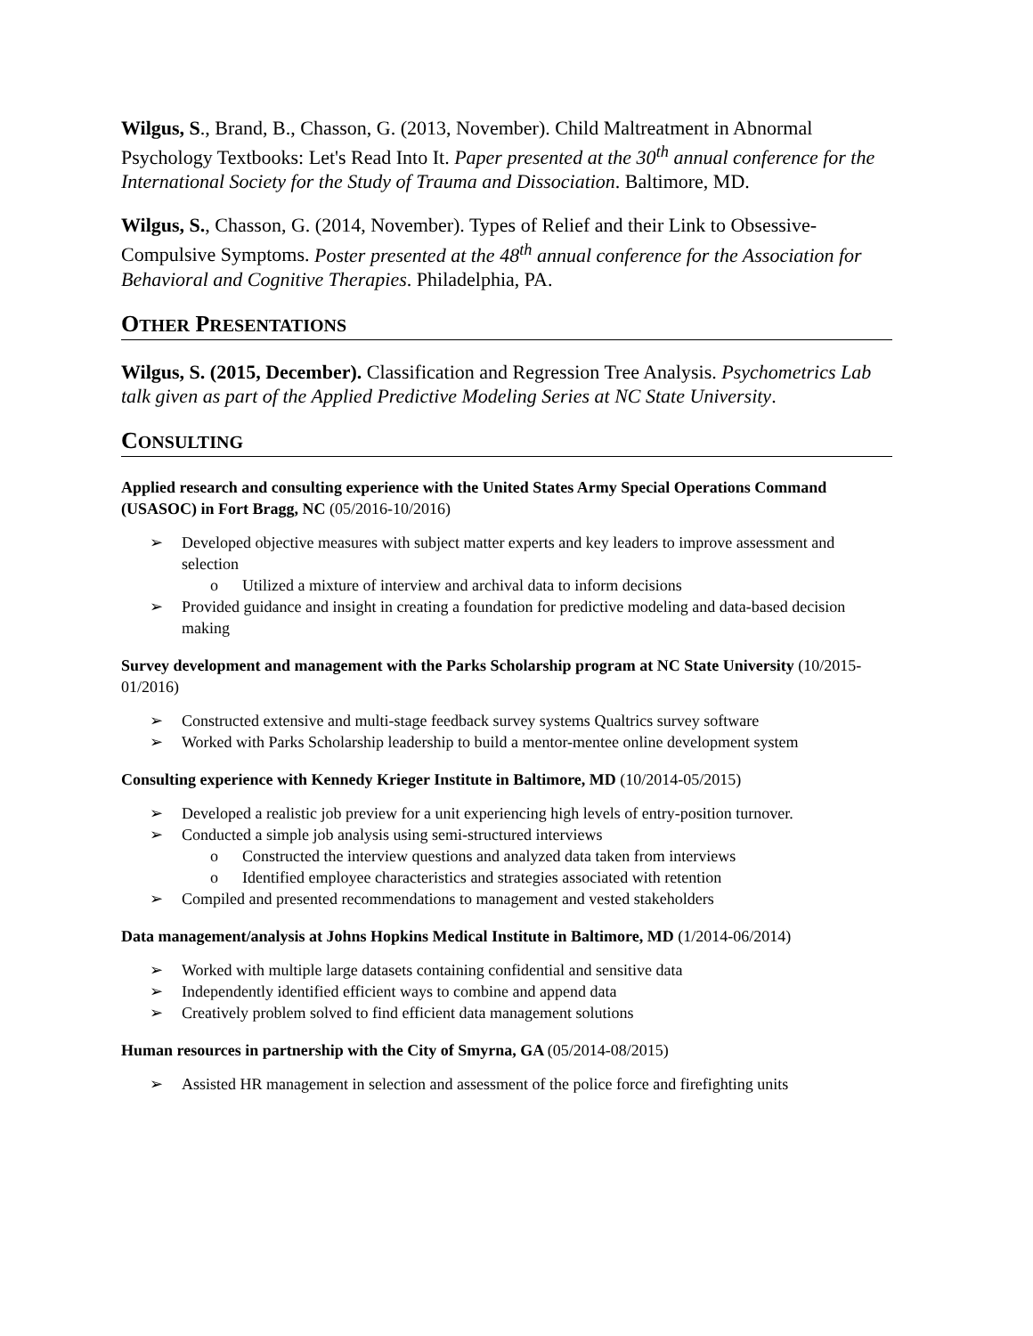Wilgus, S., Brand, B., Chasson, G. (2013, November). Child Maltreatment in Abnormal Psychology Textbooks: Let's Read Into It. Paper presented at the 30<sup>th</sup> annual conference for the International Society for the Study of Trauma and Dissociation. Baltimore, MD.
Wilgus, S., Chasson, G. (2014, November). Types of Relief and their Link to Obsessive-Compulsive Symptoms. Poster presented at the 48<sup>th</sup> annual conference for the Association for Behavioral and Cognitive Therapies. Philadelphia, PA.
OTHER PRESENTATIONS
Wilgus, S. (2015, December). Classification and Regression Tree Analysis. Psychometrics Lab talk given as part of the Applied Predictive Modeling Series at NC State University.
CONSULTING
Applied research and consulting experience with the United States Army Special Operations Command (USASOC) in Fort Bragg, NC (05/2016-10/2016)
➢ Developed objective measures with subject matter experts and key leaders to improve assessment and selection
o Utilized a mixture of interview and archival data to inform decisions
➢ Provided guidance and insight in creating a foundation for predictive modeling and data-based decision making
Survey development and management with the Parks Scholarship program at NC State University (10/2015-01/2016)
➢ Constructed extensive and multi-stage feedback survey systems Qualtrics survey software
➢ Worked with Parks Scholarship leadership to build a mentor-mentee online development system
Consulting experience with Kennedy Krieger Institute in Baltimore, MD (10/2014-05/2015)
➢ Developed a realistic job preview for a unit experiencing high levels of entry-position turnover.
➢ Conducted a simple job analysis using semi-structured interviews
o Constructed the interview questions and analyzed data taken from interviews
o Identified employee characteristics and strategies associated with retention
➢ Compiled and presented recommendations to management and vested stakeholders
Data management/analysis at Johns Hopkins Medical Institute in Baltimore, MD (1/2014-06/2014)
➢ Worked with multiple large datasets containing confidential and sensitive data
➢ Independently identified efficient ways to combine and append data
➢ Creatively problem solved to find efficient data management solutions
Human resources in partnership with the City of Smyrna, GA (05/2014-08/2015)
➢ Assisted HR management in selection and assessment of the police force and firefighting units